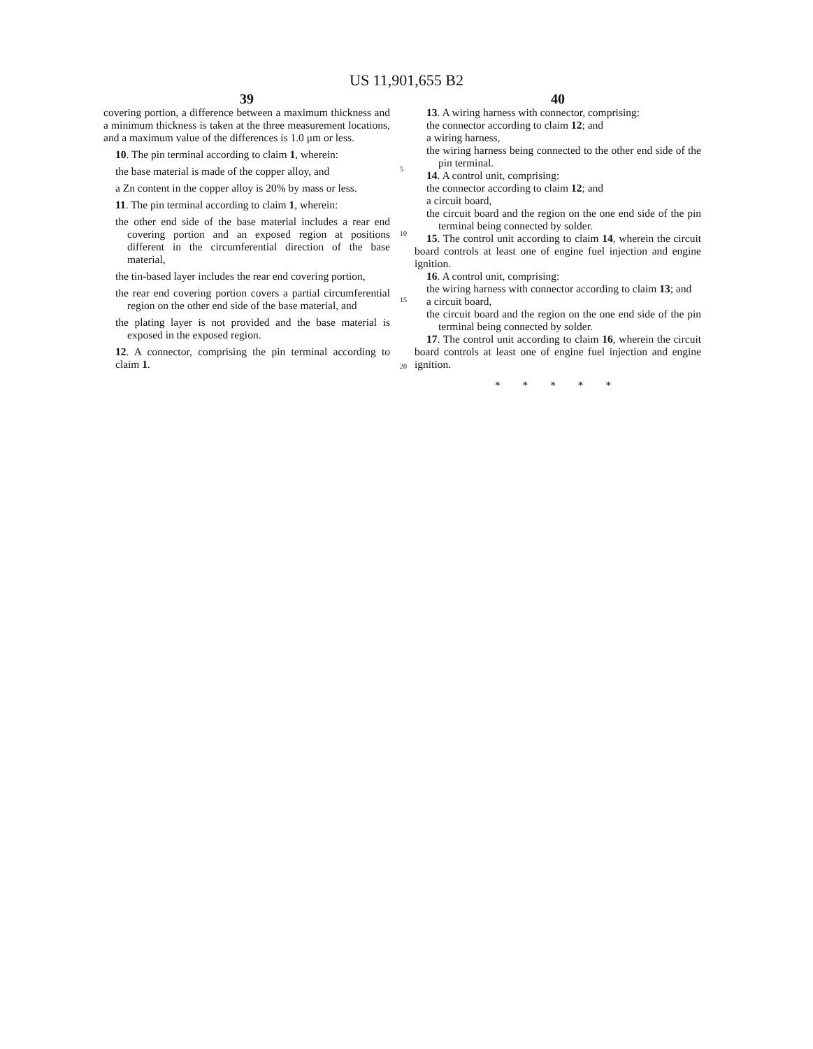US 11,901,655 B2
39
covering portion, a difference between a maximum thickness and a minimum thickness is taken at the three measurement locations, and a maximum value of the differences is 1.0 μm or less.
10. The pin terminal according to claim 1, wherein:
the base material is made of the copper alloy, and
a Zn content in the copper alloy is 20% by mass or less.
11. The pin terminal according to claim 1, wherein:
the other end side of the base material includes a rear end covering portion and an exposed region at positions different in the circumferential direction of the base material,
the tin-based layer includes the rear end covering portion,
the rear end covering portion covers a partial circumferential region on the other end side of the base material, and
the plating layer is not provided and the base material is exposed in the exposed region.
12. A connector, comprising the pin terminal according to claim 1.
5
10
15
20
40
13. A wiring harness with connector, comprising:
the connector according to claim 12; and
a wiring harness,
the wiring harness being connected to the other end side of the pin terminal.
14. A control unit, comprising:
the connector according to claim 12; and
a circuit board,
the circuit board and the region on the one end side of the pin terminal being connected by solder.
15. The control unit according to claim 14, wherein the circuit board controls at least one of engine fuel injection and engine ignition.
16. A control unit, comprising:
the wiring harness with connector according to claim 13; and
a circuit board,
the circuit board and the region on the one end side of the pin terminal being connected by solder.
17. The control unit according to claim 16, wherein the circuit board controls at least one of engine fuel injection and engine ignition.
* * * * *